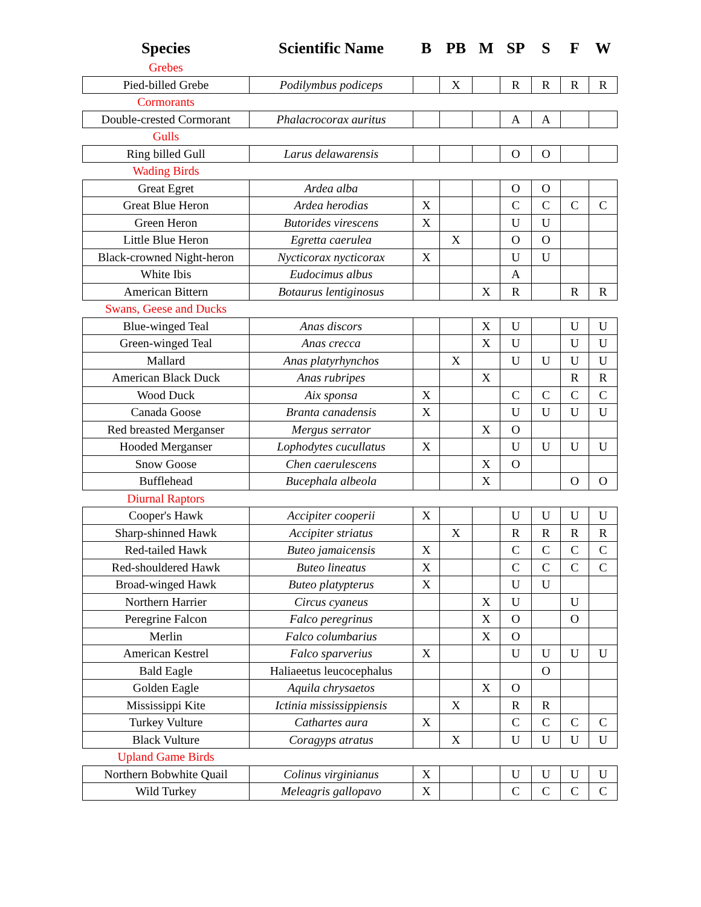| Species | Scientific Name | B | PB | M | SP | S | F | W |
| --- | --- | --- | --- | --- | --- | --- | --- | --- |
| Grebes | | | | | | | | |
| Pied-billed Grebe | Podilymbus podiceps | | X | | R | R | R | R |
| Cormorants | | | | | | | | |
| Double-crested Cormorant | Phalacrocorax auritus | | | | A | A | | |
| Gulls | | | | | | | | |
| Ring billed Gull | Larus delawarensis | | | | O | O | | |
| Wading Birds | | | | | | | | |
| Great Egret | Ardea alba | | | | O | O | | |
| Great Blue Heron | Ardea herodias | X | | | C | C | C | C |
| Green Heron | Butorides virescens | X | | | U | U | | |
| Little Blue Heron | Egretta caerulea | | X | | O | O | | |
| Black-crowned Night-heron | Nycticorax nycticorax | X | | | U | U | | |
| White Ibis | Eudocimus albus | | | | A | | | |
| American Bittern | Botaurus lentiginosus | | | X | R | | R | R |
| Swans, Geese and Ducks | | | | | | | | |
| Blue-winged Teal | Anas discors | | | X | U | | U | U |
| Green-winged Teal | Anas crecca | | | X | U | | U | U |
| Mallard | Anas platyrhynchos | | X | | U | U | U | U |
| American Black Duck | Anas rubripes | | | X | | | R | R |
| Wood Duck | Aix sponsa | X | | | C | C | C | C |
| Canada Goose | Branta canadensis | X | | | U | U | U | U |
| Red breasted Merganser | Mergus serrator | | | X | O | | | |
| Hooded Merganser | Lophodytes cucullatus | X | | | U | U | U | U |
| Snow Goose | Chen caerulescens | | | X | O | | | |
| Bufflehead | Bucephala albeola | | | X | | | O | O |
| Diurnal Raptors | | | | | | | | |
| Cooper's Hawk | Accipiter cooperii | X | | | U | U | U | U |
| Sharp-shinned Hawk | Accipiter striatus | | X | | R | R | R | R |
| Red-tailed Hawk | Buteo jamaicensis | X | | | C | C | C | C |
| Red-shouldered Hawk | Buteo lineatus | X | | | C | C | C | C |
| Broad-winged Hawk | Buteo platypterus | X | | | U | U | | |
| Northern Harrier | Circus cyaneus | | | X | U | | U | |
| Peregrine Falcon | Falco peregrinus | | | X | O | | O | |
| Merlin | Falco columbarius | | | X | O | | | |
| American Kestrel | Falco sparverius | X | | | U | U | U | U |
| Bald Eagle | Haliaeetus leucocephalus | | | | | O | | |
| Golden Eagle | Aquila chrysaetos | | | X | O | | | |
| Mississippi Kite | Ictinia mississippiensis | | X | | R | R | | |
| Turkey Vulture | Cathartes aura | X | | | C | C | C | C |
| Black Vulture | Coragyps atratus | | X | | U | U | U | U |
| Upland Game Birds | | | | | | | | |
| Northern Bobwhite Quail | Colinus virginianus | X | | | U | U | U | U |
| Wild Turkey | Meleagris gallopavo | X | | | C | C | C | C |